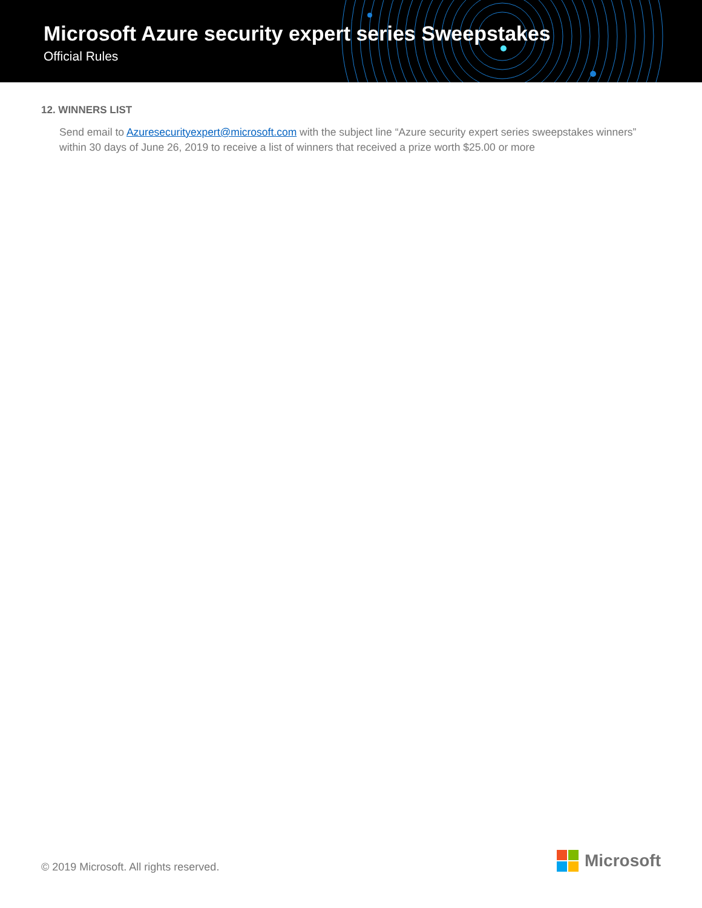Microsoft Azure security expert series Sweepstakes
Official Rules
12. WINNERS LIST
Send email to Azuresecurityexpert@microsoft.com with the subject line “Azure security expert series sweepstakes winners” within 30 days of June 26, 2019 to receive a list of winners that received a prize worth $25.00 or more
© 2019 Microsoft. All rights reserved.
Microsoft